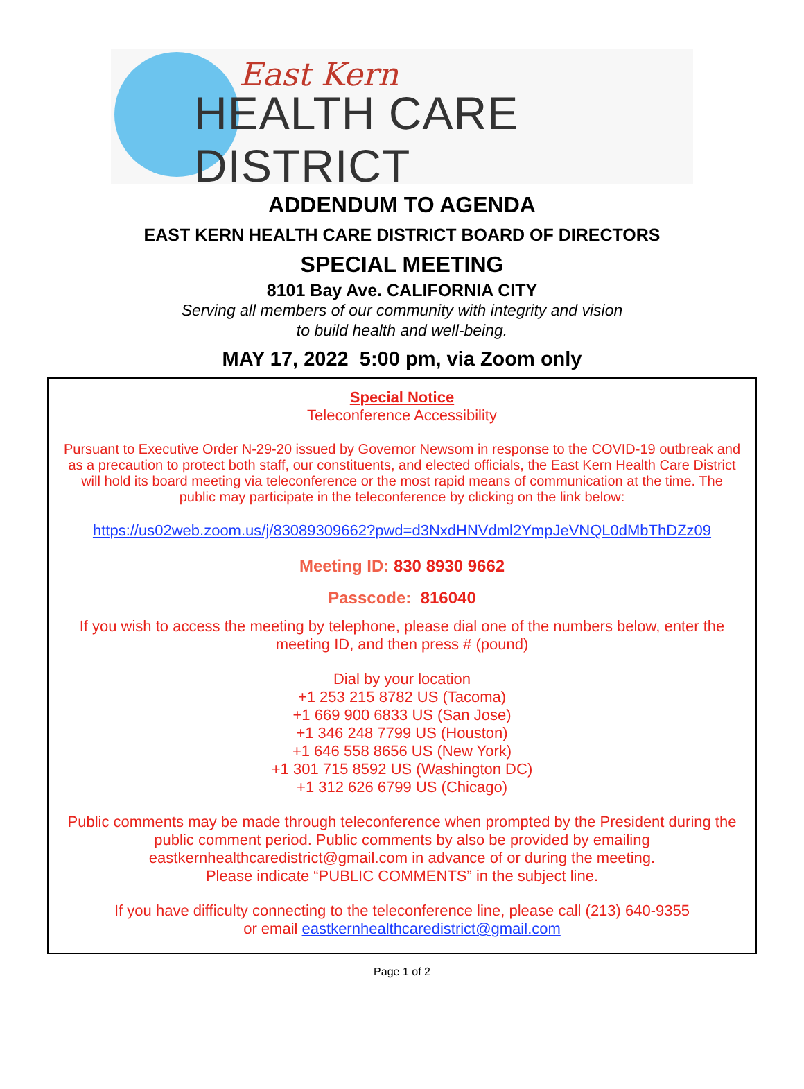East Kern
HEALTH CARE DISTRICT
ADDENDUM TO AGENDA
EAST KERN HEALTH CARE DISTRICT BOARD OF DIRECTORS
SPECIAL MEETING
8101 Bay Ave. CALIFORNIA CITY
Serving all members of our community with integrity and vision
to build health and well-being.
MAY 17, 2022 5:00 pm, via Zoom only
Special Notice
Teleconference Accessibility
Pursuant to Executive Order N-29-20 issued by Governor Newsom in response to the COVID-19 outbreak and as a precaution to protect both staff, our constituents, and elected officials, the East Kern Health Care District will hold its board meeting via teleconference or the most rapid means of communication at the time. The public may participate in the teleconference by clicking on the link below:
https://us02web.zoom.us/j/83089309662?pwd=d3NxdHNVdml2YmpJeVNQL0dMbThDZz09
Meeting ID: 830 8930 9662
Passcode: 816040
If you wish to access the meeting by telephone, please dial one of the numbers below, enter the meeting ID, and then press # (pound)
Dial by your location
+1 253 215 8782 US (Tacoma)
+1 669 900 6833 US (San Jose)
+1 346 248 7799 US (Houston)
+1 646 558 8656 US (New York)
+1 301 715 8592 US (Washington DC)
+1 312 626 6799 US (Chicago)
Public comments may be made through teleconference when prompted by the President during the public comment period. Public comments by also be provided by emailing eastkernhealthcaredistrict@gmail.com in advance of or during the meeting.
Please indicate “PUBLIC COMMENTS” in the subject line.
If you have difficulty connecting to the teleconference line, please call (213) 640-9355
or email eastkernhealthcaredistrict@gmail.com
Page 1 of 2